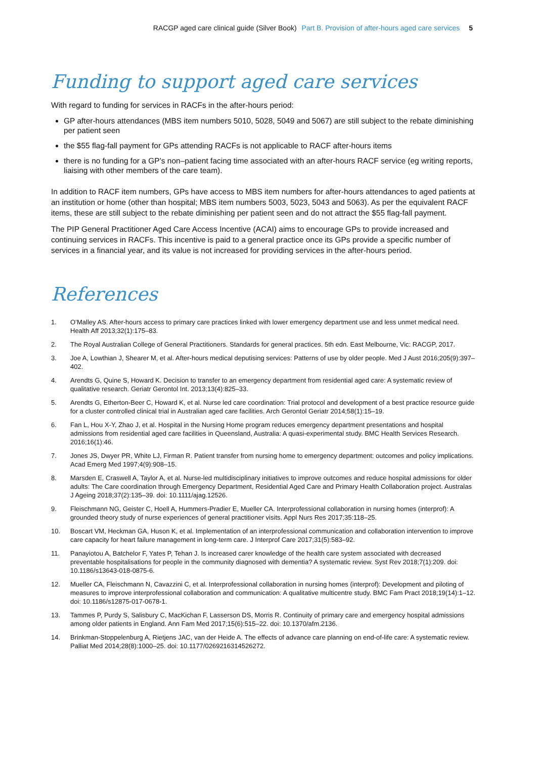RACGP aged care clinical guide (Silver Book) Part B. Provision of after-hours aged care services 5
Funding to support aged care services
With regard to funding for services in RACFs in the after-hours period:
GP after-hours attendances (MBS item numbers 5010, 5028, 5049 and 5067) are still subject to the rebate diminishing per patient seen
the $55 flag-fall payment for GPs attending RACFs is not applicable to RACF after-hours items
there is no funding for a GP’s non–patient facing time associated with an after-hours RACF service (eg writing reports, liaising with other members of the care team).
In addition to RACF item numbers, GPs have access to MBS item numbers for after-hours attendances to aged patients at an institution or home (other than hospital; MBS item numbers 5003, 5023, 5043 and 5063). As per the equivalent RACF items, these are still subject to the rebate diminishing per patient seen and do not attract the $55 flag-fall payment.
The PIP General Practitioner Aged Care Access Incentive (ACAI) aims to encourage GPs to provide increased and continuing services in RACFs. This incentive is paid to a general practice once its GPs provide a specific number of services in a financial year, and its value is not increased for providing services in the after-hours period.
References
1. O’Malley AS. After-hours access to primary care practices linked with lower emergency department use and less unmet medical need. Health Aff 2013;32(1):175–83.
2. The Royal Australian College of General Practitioners. Standards for general practices. 5th edn. East Melbourne, Vic: RACGP, 2017.
3. Joe A, Lowthian J, Shearer M, et al. After-hours medical deputising services: Patterns of use by older people. Med J Aust 2016;205(9):397–402.
4. Arendts G, Quine S, Howard K. Decision to transfer to an emergency department from residential aged care: A systematic review of qualitative research. Geriatr Gerontol Int. 2013;13(4):825–33.
5. Arendts G, Etherton-Beer C, Howard K, et al. Nurse led care coordination: Trial protocol and development of a best practice resource guide for a cluster controlled clinical trial in Australian aged care facilities. Arch Gerontol Geriatr 2014;58(1):15–19.
6. Fan L, Hou X-Y, Zhao J, et al. Hospital in the Nursing Home program reduces emergency department presentations and hospital admissions from residential aged care facilities in Queensland, Australia: A quasi-experimental study. BMC Health Services Research. 2016;16(1):46.
7. Jones JS, Dwyer PR, White LJ, Firman R. Patient transfer from nursing home to emergency department: outcomes and policy implications. Acad Emerg Med 1997;4(9):908–15.
8. Marsden E, Craswell A, Taylor A, et al. Nurse-led multidisciplinary initiatives to improve outcomes and reduce hospital admissions for older adults: The Care coordination through Emergency Department, Residential Aged Care and Primary Health Collaboration project. Australas J Ageing 2018;37(2):135–39. doi: 10.1111/ajag.12526.
9. Fleischmann NG, Geister C, Hoell A, Hummers-Pradier E, Mueller CA. Interprofessional collaboration in nursing homes (interprof): A grounded theory study of nurse experiences of general practitioner visits. Appl Nurs Res 2017;35:118–25.
10. Boscart VM, Heckman GA, Huson K, et al. Implementation of an interprofessional communication and collaboration intervention to improve care capacity for heart failure management in long-term care. J Interprof Care 2017;31(5):583–92.
11. Panayiotou A, Batchelor F, Yates P, Tehan J. Is increased carer knowledge of the health care system associated with decreased preventable hospitalisations for people in the community diagnosed with dementia? A systematic review. Syst Rev 2018;7(1):209. doi: 10.1186/s13643-018-0875-6.
12. Mueller CA, Fleischmann N, Cavazzini C, et al. Interprofessional collaboration in nursing homes (interprof): Development and piloting of measures to improve interprofessional collaboration and communication: A qualitative multicentre study. BMC Fam Pract 2018;19(14):1–12. doi: 10.1186/s12875-017-0678-1.
13. Tammes P, Purdy S, Salisbury C, MacKichan F, Lasserson DS, Morris R. Continuity of primary care and emergency hospital admissions among older patients in England. Ann Fam Med 2017;15(6):515–22. doi: 10.1370/afm.2136.
14. Brinkman-Stoppelenburg A, Rietjens JAC, van der Heide A. The effects of advance care planning on end-of-life care: A systematic review. Palliat Med 2014;28(8):1000–25. doi: 10.1177/0269216314526272.